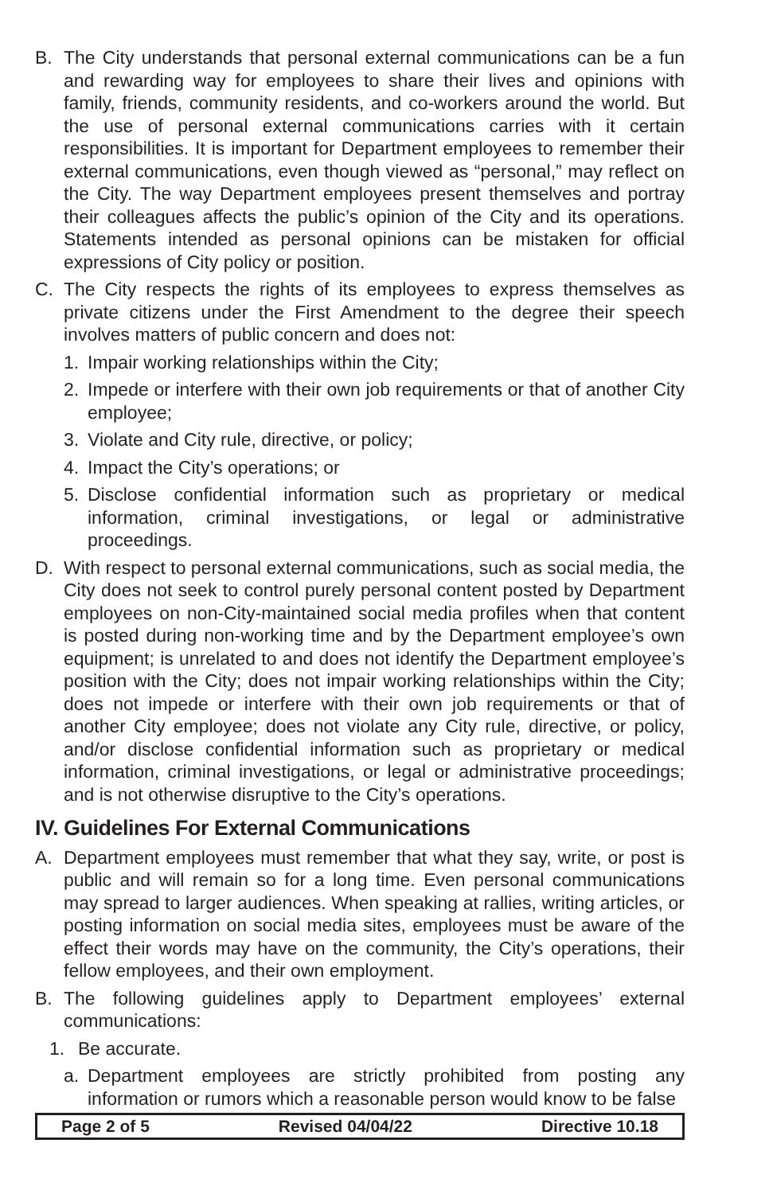B. The City understands that personal external communications can be a fun and rewarding way for employees to share their lives and opinions with family, friends, community residents, and co-workers around the world. But the use of personal external communications carries with it certain responsibilities. It is important for Department employees to remember their external communications, even though viewed as “personal,” may reflect on the City. The way Department employees present themselves and portray their colleagues affects the public’s opinion of the City and its operations. Statements intended as personal opinions can be mistaken for official expressions of City policy or position.
C. The City respects the rights of its employees to express themselves as private citizens under the First Amendment to the degree their speech involves matters of public concern and does not:
1. Impair working relationships within the City;
2. Impede or interfere with their own job requirements or that of another City employee;
3. Violate and City rule, directive, or policy;
4. Impact the City’s operations; or
5. Disclose confidential information such as proprietary or medical information, criminal investigations, or legal or administrative proceedings.
D. With respect to personal external communications, such as social media, the City does not seek to control purely personal content posted by Department employees on non-City-maintained social media profiles when that content is posted during non-working time and by the Department employee’s own equipment; is unrelated to and does not identify the Department employee’s position with the City; does not impair working relationships within the City; does not impede or interfere with their own job requirements or that of another City employee; does not violate any City rule, directive, or policy, and/or disclose confidential information such as proprietary or medical information, criminal investigations, or legal or administrative proceedings; and is not otherwise disruptive to the City’s operations.
IV. Guidelines For External Communications
A. Department employees must remember that what they say, write, or post is public and will remain so for a long time. Even personal communications may spread to larger audiences. When speaking at rallies, writing articles, or posting information on social media sites, employees must be aware of the effect their words may have on the community, the City’s operations, their fellow employees, and their own employment.
B. The following guidelines apply to Department employees’ external communications:
1. Be accurate.
a. Department employees are strictly prohibited from posting any information or rumors which a reasonable person would know to be false
Page 2 of 5 Revised 04/04/22 Directive 10.18